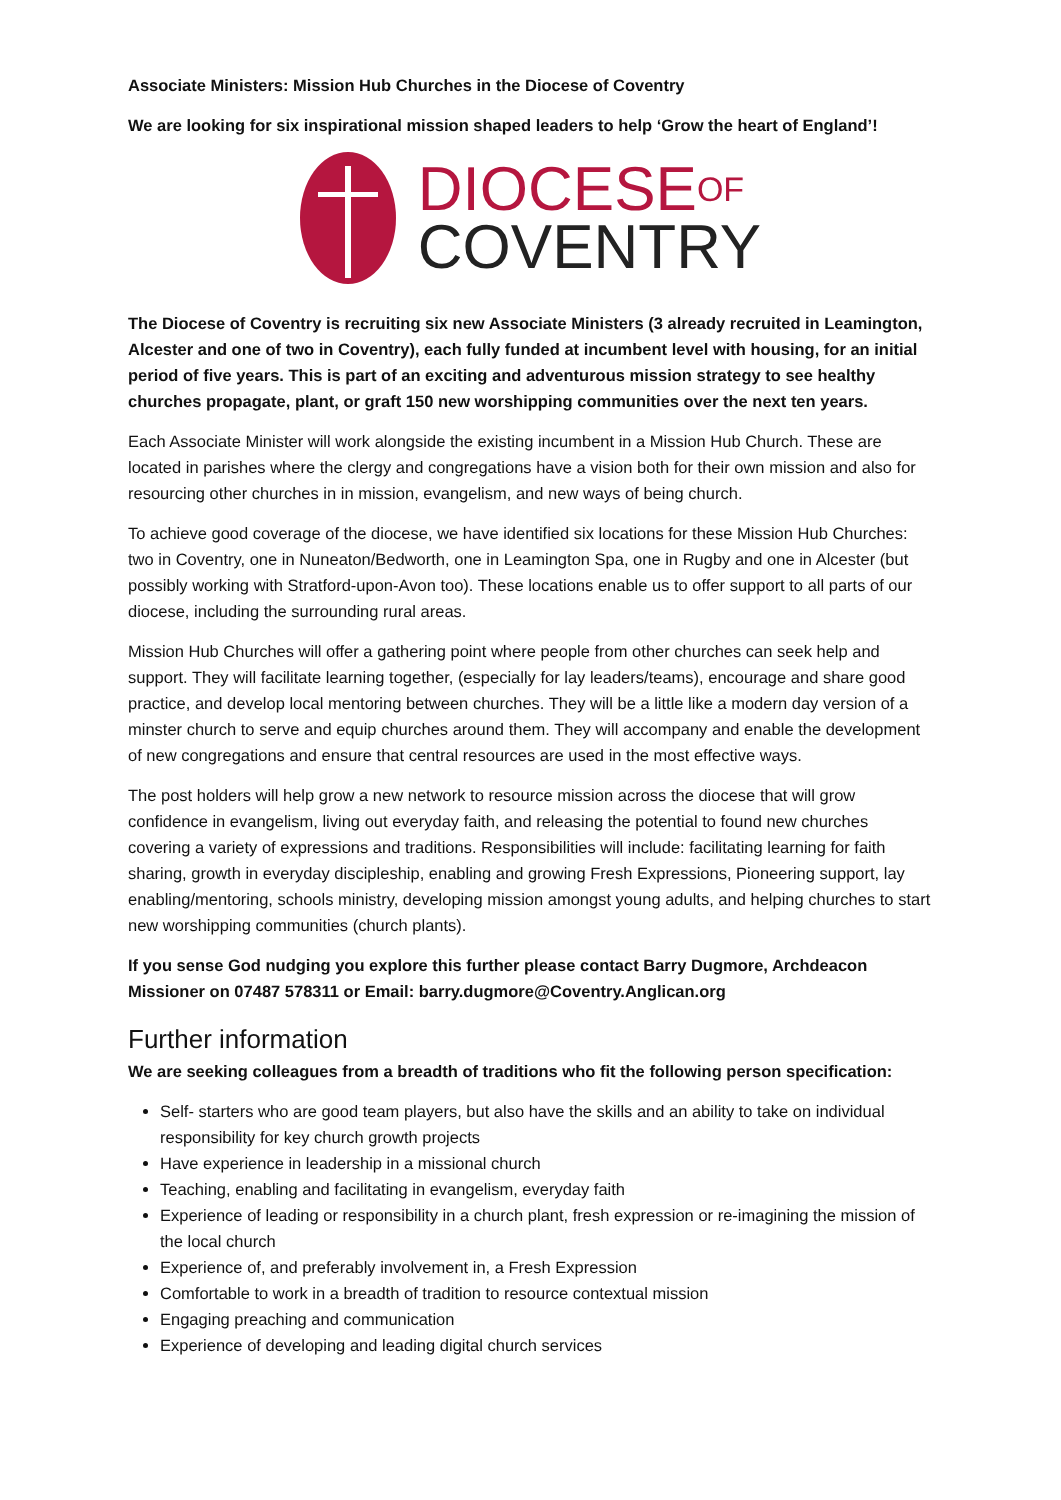Associate Ministers: Mission Hub Churches in the Diocese of Coventry
We are looking for six inspirational mission shaped leaders to help ‘Grow the heart of England’!
DIOCESEOF
COVENTRY
The Diocese of Coventry is recruiting six new Associate Ministers (3 already recruited in Leamington, Alcester and one of two in Coventry), each fully funded at incumbent level with housing, for an initial period of five years. This is part of an exciting and adventurous mission strategy to see healthy churches propagate, plant, or graft 150 new worshipping communities over the next ten years.
Each Associate Minister will work alongside the existing incumbent in a Mission Hub Church. These are located in parishes where the clergy and congregations have a vision both for their own mission and also for resourcing other churches in in mission, evangelism, and new ways of being church.
To achieve good coverage of the diocese, we have identified six locations for these Mission Hub Churches: two in Coventry, one in Nuneaton/Bedworth, one in Leamington Spa, one in Rugby and one in Alcester (but possibly working with Stratford-upon-Avon too). These locations enable us to offer support to all parts of our diocese, including the surrounding rural areas.
Mission Hub Churches will offer a gathering point where people from other churches can seek help and support. They will facilitate learning together, (especially for lay leaders/teams), encourage and share good practice, and develop local mentoring between churches. They will be a little like a modern day version of a minster church to serve and equip churches around them. They will accompany and enable the development of new congregations and ensure that central resources are used in the most effective ways.
The post holders will help grow a new network to resource mission across the diocese that will grow confidence in evangelism, living out everyday faith, and releasing the potential to found new churches covering a variety of expressions and traditions. Responsibilities will include: facilitating learning for faith sharing, growth in everyday discipleship, enabling and growing Fresh Expressions, Pioneering support, lay enabling/mentoring, schools ministry, developing mission amongst young adults, and helping churches to start new worshipping communities (church plants).
If you sense God nudging you explore this further please contact Barry Dugmore, Archdeacon Missioner on 07487 578311 or Email: barry.dugmore@Coventry.Anglican.org
Further information
We are seeking colleagues from a breadth of traditions who fit the following person specification:
Self- starters who are good team players, but also have the skills and an ability to take on individual responsibility for key church growth projects
Have experience in leadership in a missional church
Teaching, enabling and facilitating in evangelism, everyday faith
Experience of leading or responsibility in a church plant, fresh expression or re-imagining the mission of the local church
Experience of, and preferably involvement in, a Fresh Expression
Comfortable to work in a breadth of tradition to resource contextual mission
Engaging preaching and communication
Experience of developing and leading digital church services